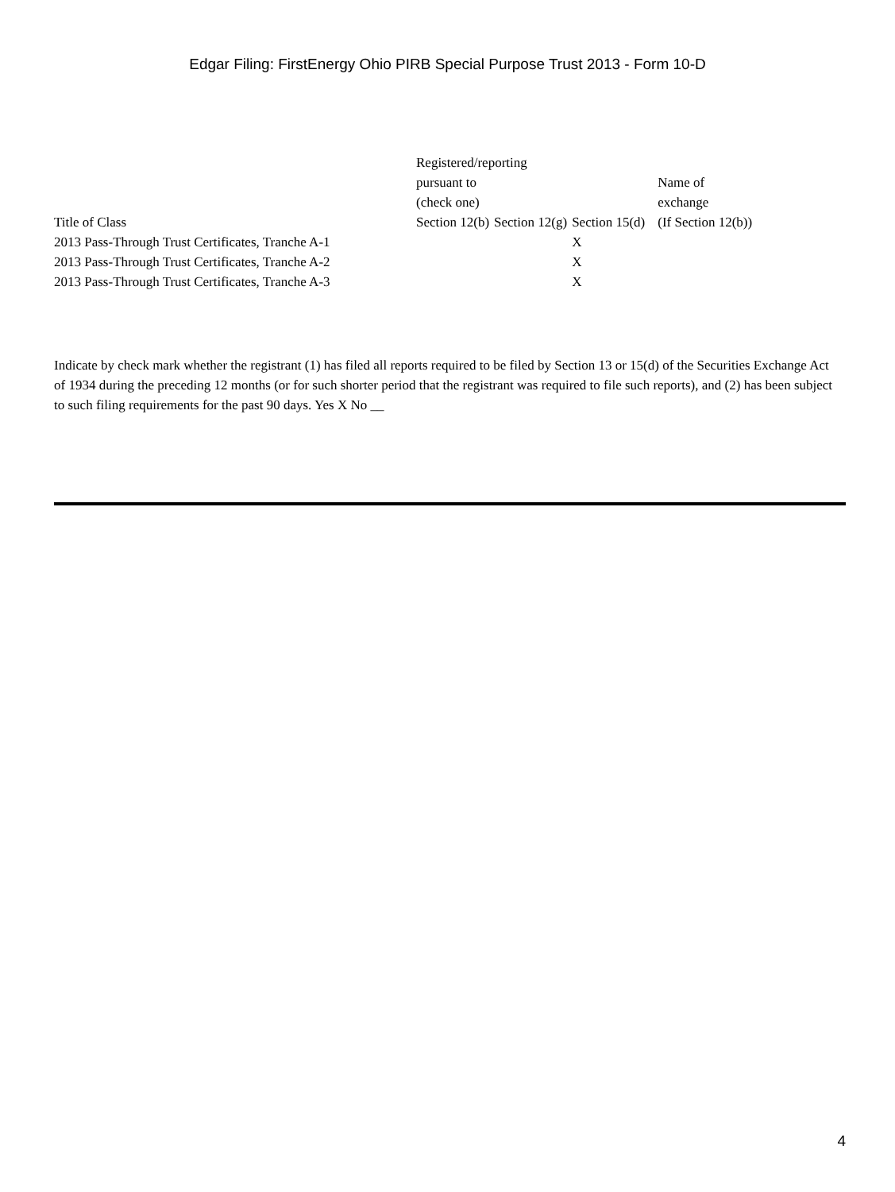Edgar Filing: FirstEnergy Ohio PIRB Special Purpose Trust 2013 - Form 10-D
| Title of Class | Registered/reporting pursuant to (check one) | | | Name of exchange (If Section 12(b)) |
| --- | --- | --- | --- | --- |
| | Section 12(b) | Section 12(g) | Section 15(d) | |
| 2013 Pass-Through Trust Certificates, Tranche A-1 | | | X | |
| 2013 Pass-Through Trust Certificates, Tranche A-2 | | | X | |
| 2013 Pass-Through Trust Certificates, Tranche A-3 | | | X | |
Indicate by check mark whether the registrant (1) has filed all reports required to be filed by Section 13 or 15(d) of the Securities Exchange Act of 1934 during the preceding 12 months (or for such shorter period that the registrant was required to file such reports), and (2) has been subject to such filing requirements for the past 90 days. Yes X No __
4